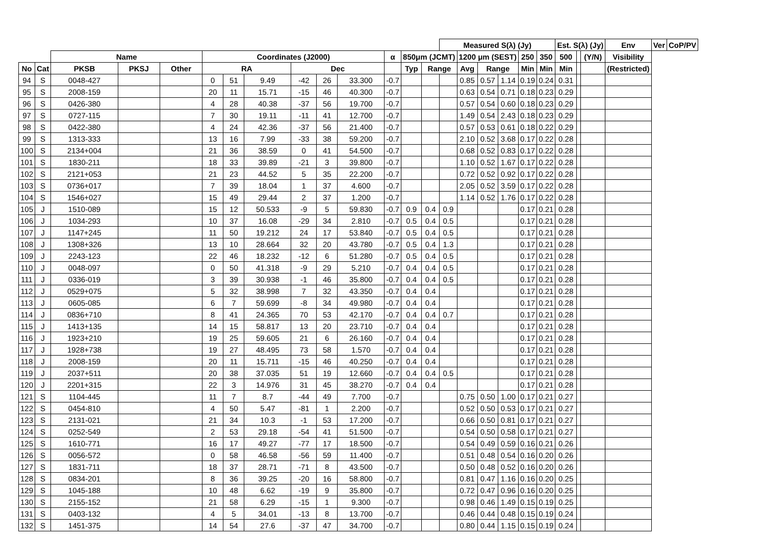| | | | | | | | | | | | | | | Measured S(λ) (Jy) | | | | | | Est. S(λ) (Jy) | | | Env | Ver | CoP/PV |
| --- | --- | --- | --- | --- | --- | --- | --- | --- | --- | --- | --- | --- | --- | --- | --- | --- | --- | --- | --- | --- | --- | --- | --- | --- | --- |
| | | Name | | | Coordinates (J2000) | | | | | | α | 850μm (JCMT) | | | 1200 μm (SEST) | | | 250 | 350 | 500 | | (Y/N) | Visibility | | |
| No | Cat | PKSB | PKSJ | Other | RA | | | Dec | | | | Typ | Range | | Avg | Range | | Min | Min | Min | | | (Restricted) | | |
| 94 | S | 0048-427 | | | 0 | 51 | 9.49 | -42 | 26 | 33.300 | -0.7 | | | | 0.85 | 0.57 | 1.14 | 0.19 | 0.24 | 0.31 | | | | | |
| 95 | S | 2008-159 | | | 20 | 11 | 15.71 | -15 | 46 | 40.300 | -0.7 | | | | 0.63 | 0.54 | 0.71 | 0.18 | 0.23 | 0.29 | | | | | |
| 96 | S | 0426-380 | | | 4 | 28 | 40.38 | -37 | 56 | 19.700 | -0.7 | | | | 0.57 | 0.54 | 0.60 | 0.18 | 0.23 | 0.29 | | | | | |
| 97 | S | 0727-115 | | | 7 | 30 | 19.11 | -11 | 41 | 12.700 | -0.7 | | | | 1.49 | 0.54 | 2.43 | 0.18 | 0.23 | 0.29 | | | | | |
| 98 | S | 0422-380 | | | 4 | 24 | 42.36 | -37 | 56 | 21.400 | -0.7 | | | | 0.57 | 0.53 | 0.61 | 0.18 | 0.22 | 0.29 | | | | | |
| 99 | S | 1313-333 | | | 13 | 16 | 7.99 | -33 | 38 | 59.200 | -0.7 | | | | 2.10 | 0.52 | 3.68 | 0.17 | 0.22 | 0.28 | | | | | |
| 100 | S | 2134+004 | | | 21 | 36 | 38.59 | 0 | 41 | 54.500 | -0.7 | | | | 0.68 | 0.52 | 0.83 | 0.17 | 0.22 | 0.28 | | | | | |
| 101 | S | 1830-211 | | | 18 | 33 | 39.89 | -21 | 3 | 39.800 | -0.7 | | | | 1.10 | 0.52 | 1.67 | 0.17 | 0.22 | 0.28 | | | | | |
| 102 | S | 2121+053 | | | 21 | 23 | 44.52 | 5 | 35 | 22.200 | -0.7 | | | | 0.72 | 0.52 | 0.92 | 0.17 | 0.22 | 0.28 | | | | | |
| 103 | S | 0736+017 | | | 7 | 39 | 18.04 | 1 | 37 | 4.600 | -0.7 | | | | 2.05 | 0.52 | 3.59 | 0.17 | 0.22 | 0.28 | | | | | |
| 104 | S | 1546+027 | | | 15 | 49 | 29.44 | 2 | 37 | 1.200 | -0.7 | | | | 1.14 | 0.52 | 1.76 | 0.17 | 0.22 | 0.28 | | | | | |
| 105 | J | 1510-089 | | | 15 | 12 | 50.533 | -9 | 5 | 59.830 | -0.7 | 0.9 | 0.4 | 0.9 | | | | 0.17 | 0.21 | 0.28 | | | | | |
| 106 | J | 1034-293 | | | 10 | 37 | 16.08 | -29 | 34 | 2.810 | -0.7 | 0.5 | 0.4 | 0.5 | | | | 0.17 | 0.21 | 0.28 | | | | | |
| 107 | J | 1147+245 | | | 11 | 50 | 19.212 | 24 | 17 | 53.840 | -0.7 | 0.5 | 0.4 | 0.5 | | | | 0.17 | 0.21 | 0.28 | | | | | |
| 108 | J | 1308+326 | | | 13 | 10 | 28.664 | 32 | 20 | 43.780 | -0.7 | 0.5 | 0.4 | 1.3 | | | | 0.17 | 0.21 | 0.28 | | | | | |
| 109 | J | 2243-123 | | | 22 | 46 | 18.232 | -12 | 6 | 51.280 | -0.7 | 0.5 | 0.4 | 0.5 | | | | 0.17 | 0.21 | 0.28 | | | | | |
| 110 | J | 0048-097 | | | 0 | 50 | 41.318 | -9 | 29 | 5.210 | -0.7 | 0.4 | 0.4 | 0.5 | | | | 0.17 | 0.21 | 0.28 | | | | | |
| 111 | J | 0336-019 | | | 3 | 39 | 30.938 | -1 | 46 | 35.800 | -0.7 | 0.4 | 0.4 | 0.5 | | | | 0.17 | 0.21 | 0.28 | | | | | |
| 112 | J | 0529+075 | | | 5 | 32 | 38.998 | 7 | 32 | 43.350 | -0.7 | 0.4 | 0.4 | | | | | 0.17 | 0.21 | 0.28 | | | | | |
| 113 | J | 0605-085 | | | 6 | 7 | 59.699 | -8 | 34 | 49.980 | -0.7 | 0.4 | 0.4 | | | | | 0.17 | 0.21 | 0.28 | | | | | |
| 114 | J | 0836+710 | | | 8 | 41 | 24.365 | 70 | 53 | 42.170 | -0.7 | 0.4 | 0.4 | 0.7 | | | | 0.17 | 0.21 | 0.28 | | | | | |
| 115 | J | 1413+135 | | | 14 | 15 | 58.817 | 13 | 20 | 23.710 | -0.7 | 0.4 | 0.4 | | | | | 0.17 | 0.21 | 0.28 | | | | | |
| 116 | J | 1923+210 | | | 19 | 25 | 59.605 | 21 | 6 | 26.160 | -0.7 | 0.4 | 0.4 | | | | | 0.17 | 0.21 | 0.28 | | | | | |
| 117 | J | 1928+738 | | | 19 | 27 | 48.495 | 73 | 58 | 1.570 | -0.7 | 0.4 | 0.4 | | | | | 0.17 | 0.21 | 0.28 | | | | | |
| 118 | J | 2008-159 | | | 20 | 11 | 15.711 | -15 | 46 | 40.250 | -0.7 | 0.4 | 0.4 | | | | | 0.17 | 0.21 | 0.28 | | | | | |
| 119 | J | 2037+511 | | | 20 | 38 | 37.035 | 51 | 19 | 12.660 | -0.7 | 0.4 | 0.4 | 0.5 | | | | 0.17 | 0.21 | 0.28 | | | | | |
| 120 | J | 2201+315 | | | 22 | 3 | 14.976 | 31 | 45 | 38.270 | -0.7 | 0.4 | 0.4 | | | | | 0.17 | 0.21 | 0.28 | | | | | |
| 121 | S | 1104-445 | | | 11 | 7 | 8.7 | -44 | 49 | 7.700 | -0.7 | | | | 0.75 | 0.50 | 1.00 | 0.17 | 0.21 | 0.27 | | | | | |
| 122 | S | 0454-810 | | | 4 | 50 | 5.47 | -81 | 1 | 2.200 | -0.7 | | | | 0.52 | 0.50 | 0.53 | 0.17 | 0.21 | 0.27 | | | | | |
| 123 | S | 2131-021 | | | 21 | 34 | 10.3 | -1 | 53 | 17.200 | -0.7 | | | | 0.66 | 0.50 | 0.81 | 0.17 | 0.21 | 0.27 | | | | | |
| 124 | S | 0252-549 | | | 2 | 53 | 29.18 | -54 | 41 | 51.500 | -0.7 | | | | 0.54 | 0.50 | 0.58 | 0.17 | 0.21 | 0.27 | | | | | |
| 125 | S | 1610-771 | | | 16 | 17 | 49.27 | -77 | 17 | 18.500 | -0.7 | | | | 0.54 | 0.49 | 0.59 | 0.16 | 0.21 | 0.26 | | | | | |
| 126 | S | 0056-572 | | | 0 | 58 | 46.58 | -56 | 59 | 11.400 | -0.7 | | | | 0.51 | 0.48 | 0.54 | 0.16 | 0.20 | 0.26 | | | | | |
| 127 | S | 1831-711 | | | 18 | 37 | 28.71 | -71 | 8 | 43.500 | -0.7 | | | | 0.50 | 0.48 | 0.52 | 0.16 | 0.20 | 0.26 | | | | | |
| 128 | S | 0834-201 | | | 8 | 36 | 39.25 | -20 | 16 | 58.800 | -0.7 | | | | 0.81 | 0.47 | 1.16 | 0.16 | 0.20 | 0.25 | | | | | |
| 129 | S | 1045-188 | | | 10 | 48 | 6.62 | -19 | 9 | 35.800 | -0.7 | | | | 0.72 | 0.47 | 0.96 | 0.16 | 0.20 | 0.25 | | | | | |
| 130 | S | 2155-152 | | | 21 | 58 | 6.29 | -15 | 1 | 9.300 | -0.7 | | | | 0.98 | 0.46 | 1.49 | 0.15 | 0.19 | 0.25 | | | | | |
| 131 | S | 0403-132 | | | 4 | 5 | 34.01 | -13 | 8 | 13.700 | -0.7 | | | | 0.46 | 0.44 | 0.48 | 0.15 | 0.19 | 0.24 | | | | | |
| 132 | S | 1451-375 | | | 14 | 54 | 27.6 | -37 | 47 | 34.700 | -0.7 | | | | 0.80 | 0.44 | 1.15 | 0.15 | 0.19 | 0.24 | | | | | |